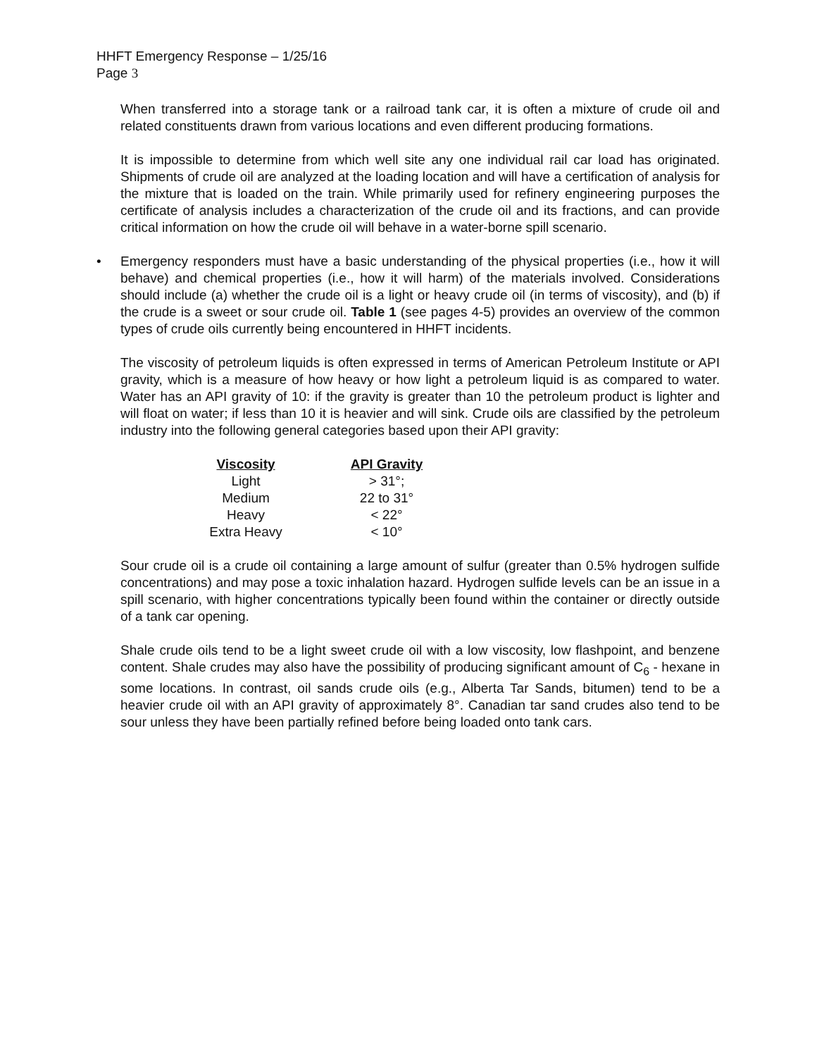HHFT Emergency Response – 1/25/16
Page 3
When transferred into a storage tank or a railroad tank car, it is often a mixture of crude oil and related constituents drawn from various locations and even different producing formations.
It is impossible to determine from which well site any one individual rail car load has originated. Shipments of crude oil are analyzed at the loading location and will have a certification of analysis for the mixture that is loaded on the train. While primarily used for refinery engineering purposes the certificate of analysis includes a characterization of the crude oil and its fractions, and can provide critical information on how the crude oil will behave in a water-borne spill scenario.
• Emergency responders must have a basic understanding of the physical properties (i.e., how it will behave) and chemical properties (i.e., how it will harm) of the materials involved. Considerations should include (a) whether the crude oil is a light or heavy crude oil (in terms of viscosity), and (b) if the crude is a sweet or sour crude oil. Table 1 (see pages 4-5) provides an overview of the common types of crude oils currently being encountered in HHFT incidents.
The viscosity of petroleum liquids is often expressed in terms of American Petroleum Institute or API gravity, which is a measure of how heavy or how light a petroleum liquid is as compared to water. Water has an API gravity of 10: if the gravity is greater than 10 the petroleum product is lighter and will float on water; if less than 10 it is heavier and will sink. Crude oils are classified by the petroleum industry into the following general categories based upon their API gravity:
| Viscosity | API Gravity |
| --- | --- |
| Light | > 31°; |
| Medium | 22 to 31° |
| Heavy | < 22° |
| Extra Heavy | < 10° |
Sour crude oil is a crude oil containing a large amount of sulfur (greater than 0.5% hydrogen sulfide concentrations) and may pose a toxic inhalation hazard. Hydrogen sulfide levels can be an issue in a spill scenario, with higher concentrations typically been found within the container or directly outside of a tank car opening.
Shale crude oils tend to be a light sweet crude oil with a low viscosity, low flashpoint, and benzene content. Shale crudes may also have the possibility of producing significant amount of C<sub>6</sub> - hexane in some locations. In contrast, oil sands crude oils (e.g., Alberta Tar Sands, bitumen) tend to be a heavier crude oil with an API gravity of approximately 8°. Canadian tar sand crudes also tend to be sour unless they have been partially refined before being loaded onto tank cars.